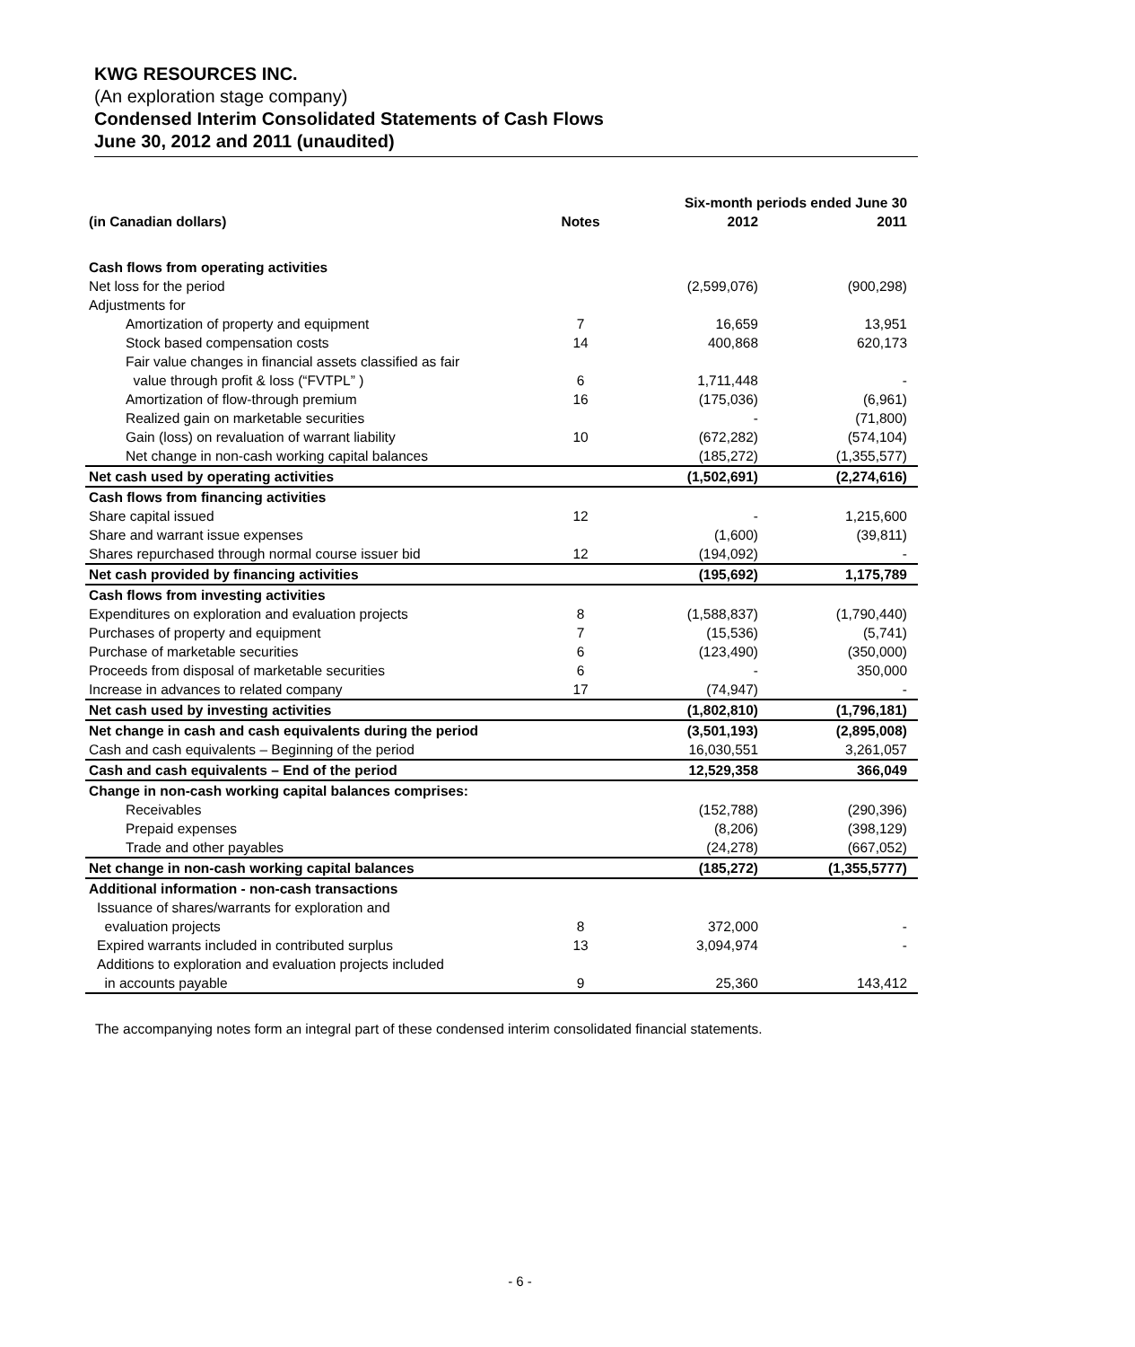KWG RESOURCES INC.
(An exploration stage company)
Condensed Interim Consolidated Statements of Cash Flows
June 30, 2012 and 2011 (unaudited)
| | | Six-month periods ended June 30 | |
| --- | --- | --- | --- |
| (in Canadian dollars) | Notes | 2012 | 2011 |
| Cash flows from operating activities | | | |
| Net loss for the period | | (2,599,076) | (900,298) |
| Adjustments for | | | |
| Amortization of property and equipment | 7 | 16,659 | 13,951 |
| Stock based compensation costs | 14 | 400,868 | 620,173 |
| Fair value changes in financial assets classified as fair value through profit & loss (“FVTPL” ) | 6 | 1,711,448 | - |
| Amortization of flow-through premium | 16 | (175,036) | (6,961) |
| Realized gain on marketable securities | | - | (71,800) |
| Gain (loss) on revaluation of warrant liability | 10 | (672,282) | (574,104) |
| Net change in non-cash working capital balances | | (185,272) | (1,355,577) |
| Net cash used by operating activities | | (1,502,691) | (2,274,616) |
| Cash flows from financing activities | | | |
| Share capital issued | 12 | - | 1,215,600 |
| Share and warrant issue expenses | | (1,600) | (39,811) |
| Shares repurchased through normal course issuer bid | 12 | (194,092) | - |
| Net cash provided by financing activities | | (195,692) | 1,175,789 |
| Cash flows from investing activities | | | |
| Expenditures on exploration and evaluation projects | 8 | (1,588,837) | (1,790,440) |
| Purchases of property and equipment | 7 | (15,536) | (5,741) |
| Purchase of marketable securities | 6 | (123,490) | (350,000) |
| Proceeds from disposal of marketable securities | 6 | - | 350,000 |
| Increase in advances to related company | 17 | (74,947) | - |
| Net cash used by investing activities | | (1,802,810) | (1,796,181) |
| Net change in cash and cash equivalents during the period | | (3,501,193) | (2,895,008) |
| Cash and cash equivalents – Beginning of the period | | 16,030,551 | 3,261,057 |
| Cash and cash equivalents – End of the period | | 12,529,358 | 366,049 |
| Change in non-cash working capital balances comprises: | | | |
| Receivables | | (152,788) | (290,396) |
| Prepaid expenses | | (8,206) | (398,129) |
| Trade and other payables | | (24,278) | (667,052) |
| Net change in non-cash working capital balances | | (185,272) | (1,355,5777) |
| Additional information - non-cash transactions | | | |
| Issuance of shares/warrants for exploration and evaluation projects | 8 | 372,000 | - |
| Expired warrants included in contributed surplus | 13 | 3,094,974 | - |
| Additions to exploration and evaluation projects included in accounts payable | 9 | 25,360 | 143,412 |
The accompanying notes form an integral part of these condensed interim consolidated financial statements.
- 6 -